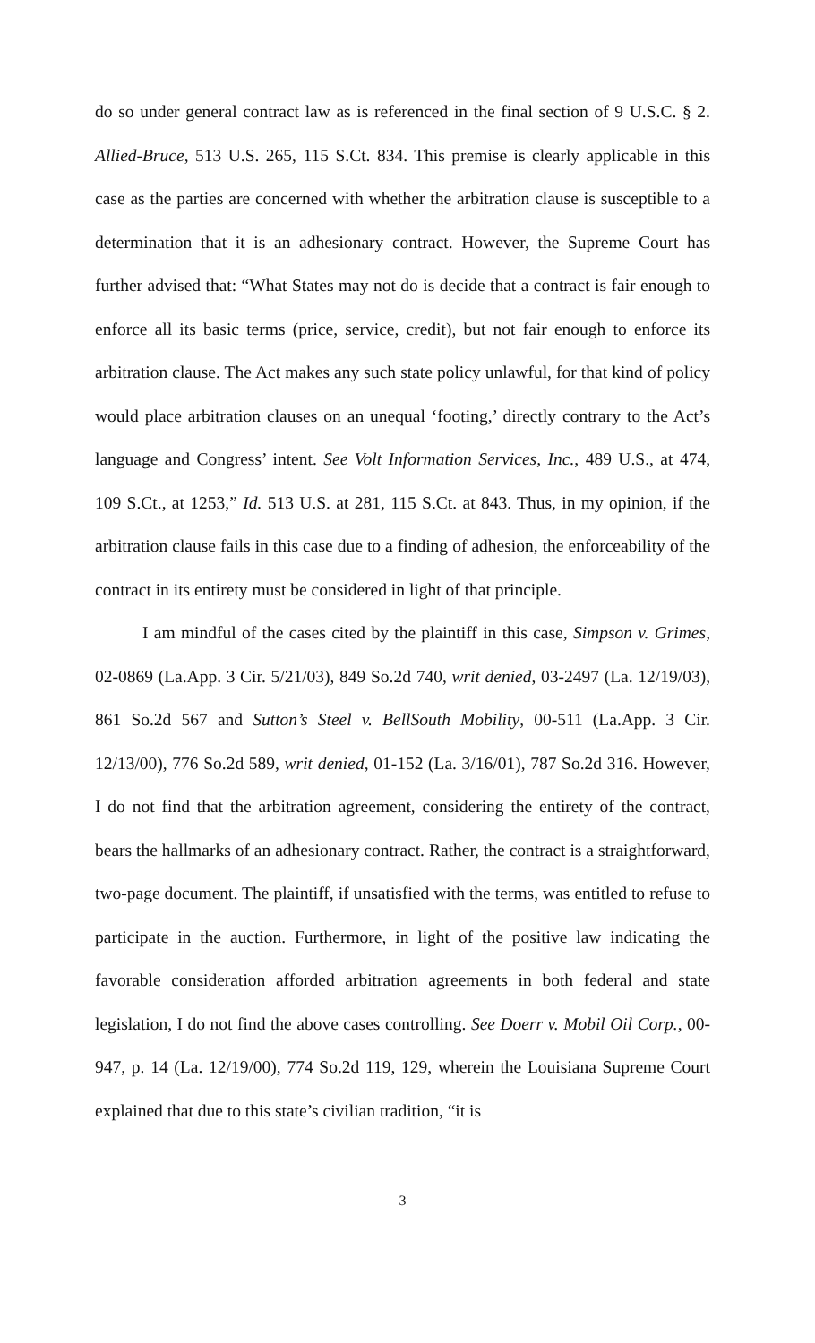do so under general contract law as is referenced in the final section of 9 U.S.C. § 2. Allied-Bruce, 513 U.S. 265, 115 S.Ct. 834. This premise is clearly applicable in this case as the parties are concerned with whether the arbitration clause is susceptible to a determination that it is an adhesionary contract. However, the Supreme Court has further advised that: “What States may not do is decide that a contract is fair enough to enforce all its basic terms (price, service, credit), but not fair enough to enforce its arbitration clause. The Act makes any such state policy unlawful, for that kind of policy would place arbitration clauses on an unequal ‘footing,’ directly contrary to the Act’s language and Congress’ intent. See Volt Information Services, Inc., 489 U.S., at 474, 109 S.Ct., at 1253,” Id. 513 U.S. at 281, 115 S.Ct. at 843. Thus, in my opinion, if the arbitration clause fails in this case due to a finding of adhesion, the enforceability of the contract in its entirety must be considered in light of that principle.
I am mindful of the cases cited by the plaintiff in this case, Simpson v. Grimes, 02-0869 (La.App. 3 Cir. 5/21/03), 849 So.2d 740, writ denied, 03-2497 (La. 12/19/03), 861 So.2d 567 and Sutton’s Steel v. BellSouth Mobility, 00-511 (La.App. 3 Cir. 12/13/00), 776 So.2d 589, writ denied, 01-152 (La. 3/16/01), 787 So.2d 316. However, I do not find that the arbitration agreement, considering the entirety of the contract, bears the hallmarks of an adhesionary contract. Rather, the contract is a straightforward, two-page document. The plaintiff, if unsatisfied with the terms, was entitled to refuse to participate in the auction. Furthermore, in light of the positive law indicating the favorable consideration afforded arbitration agreements in both federal and state legislation, I do not find the above cases controlling. See Doerr v. Mobil Oil Corp., 00-947, p. 14 (La. 12/19/00), 774 So.2d 119, 129, wherein the Louisiana Supreme Court explained that due to this state’s civilian tradition, “it is
3